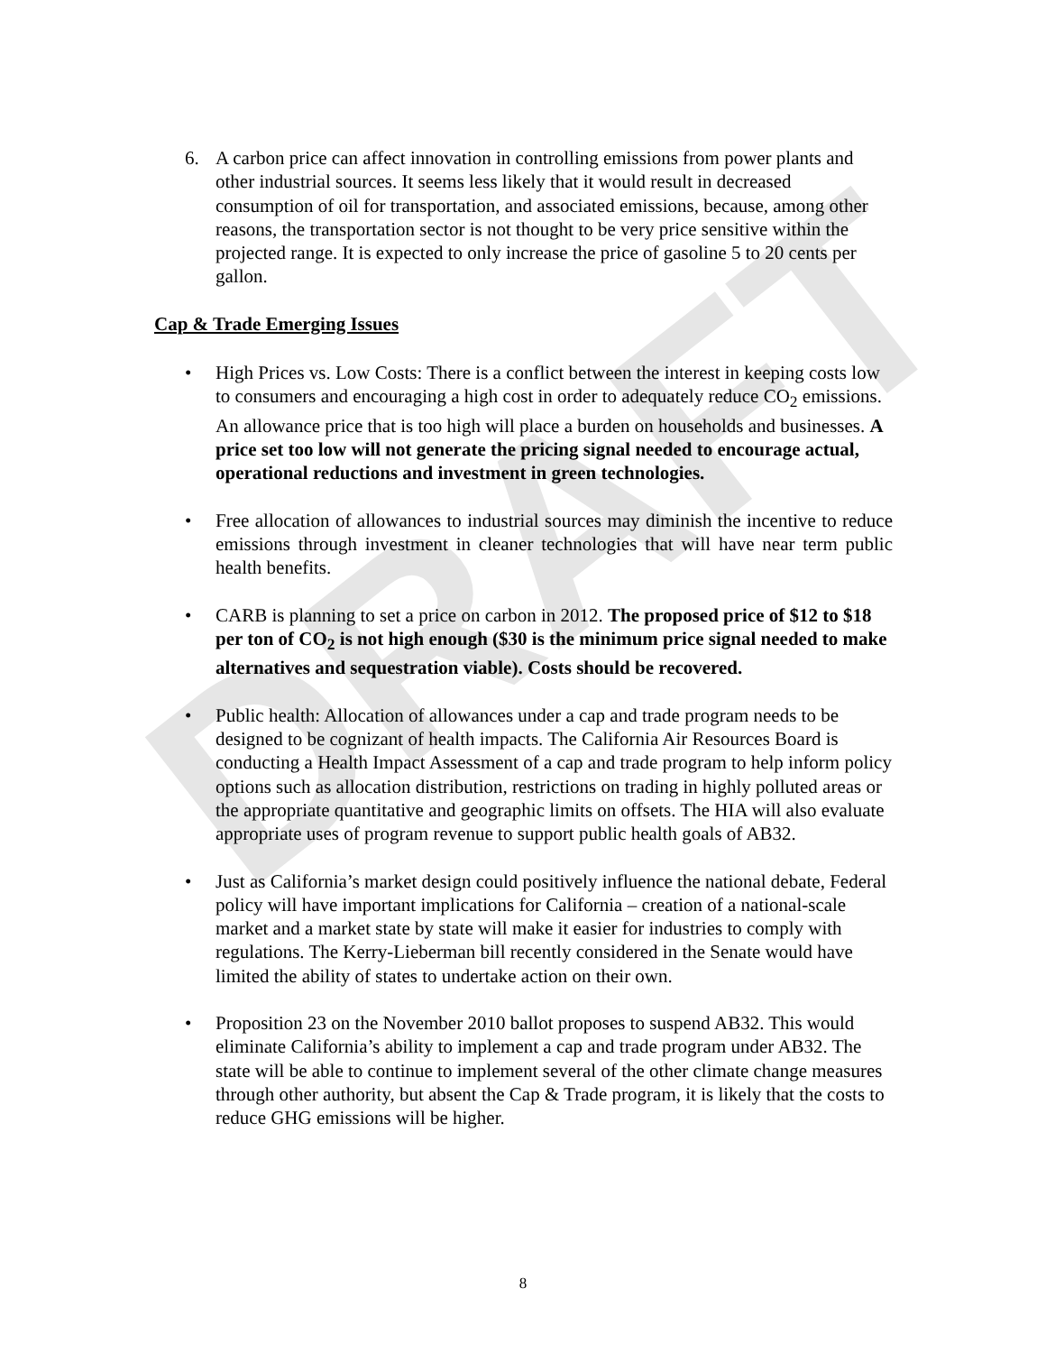DRAFT
6. A carbon price can affect innovation in controlling emissions from power plants and other industrial sources. It seems less likely that it would result in decreased consumption of oil for transportation, and associated emissions, because, among other reasons, the transportation sector is not thought to be very price sensitive within the projected range. It is expected to only increase the price of gasoline 5 to 20 cents per gallon.
Cap & Trade Emerging Issues
• High Prices vs. Low Costs: There is a conflict between the interest in keeping costs low to consumers and encouraging a high cost in order to adequately reduce CO<sub>2</sub> emissions. An allowance price that is too high will place a burden on households and businesses. A price set too low will not generate the pricing signal needed to encourage actual, operational reductions and investment in green technologies.
• Free allocation of allowances to industrial sources may diminish the incentive to reduce emissions through investment in cleaner technologies that will have near term public health benefits.
• CARB is planning to set a price on carbon in 2012. The proposed price of $12 to $18 per ton of CO<sub>2</sub> is not high enough ($30 is the minimum price signal needed to make alternatives and sequestration viable). Costs should be recovered.
• Public health: Allocation of allowances under a cap and trade program needs to be designed to be cognizant of health impacts. The California Air Resources Board is conducting a Health Impact Assessment of a cap and trade program to help inform policy options such as allocation distribution, restrictions on trading in highly polluted areas or the appropriate quantitative and geographic limits on offsets. The HIA will also evaluate appropriate uses of program revenue to support public health goals of AB32.
• Just as California’s market design could positively influence the national debate, Federal policy will have important implications for California – creation of a national-scale market and a market state by state will make it easier for industries to comply with regulations. The Kerry-Lieberman bill recently considered in the Senate would have limited the ability of states to undertake action on their own.
• Proposition 23 on the November 2010 ballot proposes to suspend AB32. This would eliminate California’s ability to implement a cap and trade program under AB32. The state will be able to continue to implement several of the other climate change measures through other authority, but absent the Cap & Trade program, it is likely that the costs to reduce GHG emissions will be higher.
8